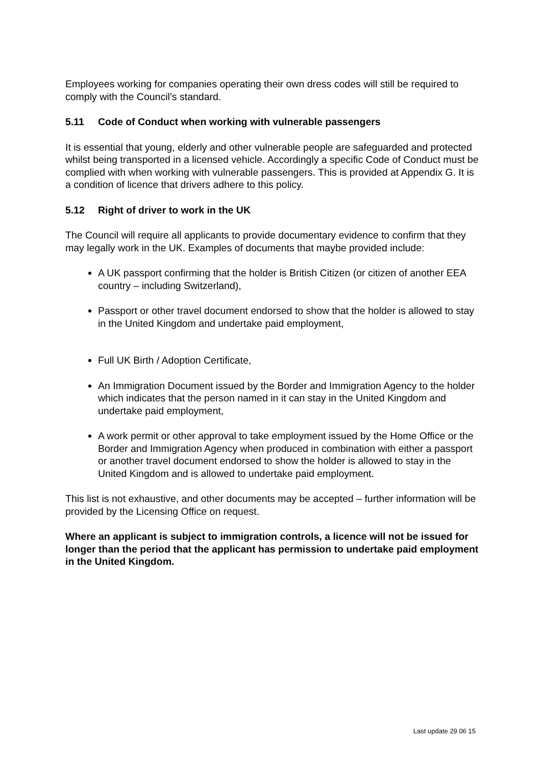Employees working for companies operating their own dress codes will still be required to comply with the Council’s standard.
5.11 Code of Conduct when working with vulnerable passengers
It is essential that young, elderly and other vulnerable people are safeguarded and protected whilst being transported in a licensed vehicle. Accordingly a specific Code of Conduct must be complied with when working with vulnerable passengers. This is provided at Appendix G. It is a condition of licence that drivers adhere to this policy.
5.12 Right of driver to work in the UK
The Council will require all applicants to provide documentary evidence to confirm that they may legally work in the UK. Examples of documents that maybe provided include:
A UK passport confirming that the holder is British Citizen (or citizen of another EEA country – including Switzerland),
Passport or other travel document endorsed to show that the holder is allowed to stay in the United Kingdom and undertake paid employment,
Full UK Birth / Adoption Certificate,
An Immigration Document issued by the Border and Immigration Agency to the holder which indicates that the person named in it can stay in the United Kingdom and undertake paid employment,
A work permit or other approval to take employment issued by the Home Office or the Border and Immigration Agency when produced in combination with either a passport or another travel document endorsed to show the holder is allowed to stay in the United Kingdom and is allowed to undertake paid employment.
This list is not exhaustive, and other documents may be accepted – further information will be provided by the Licensing Office on request.
Where an applicant is subject to immigration controls, a licence will not be issued for longer than the period that the applicant has permission to undertake paid employment in the United Kingdom.
Last update 29 06 15